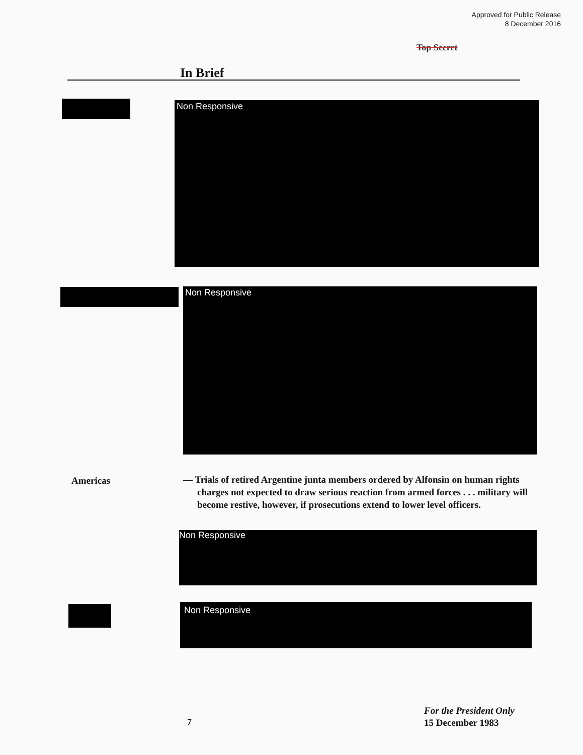Approved for Public Release
8 December 2016
Top Secret
In Brief
Non Responsive
Non Responsive
Americas
— Trials of retired Argentine junta members ordered by Alfonsin on human rights charges not expected to draw serious reaction from armed forces . . . military will become restive, however, if prosecutions extend to lower level officers.
Non Responsive
Non Responsive
7
For the President Only
15 December 1983